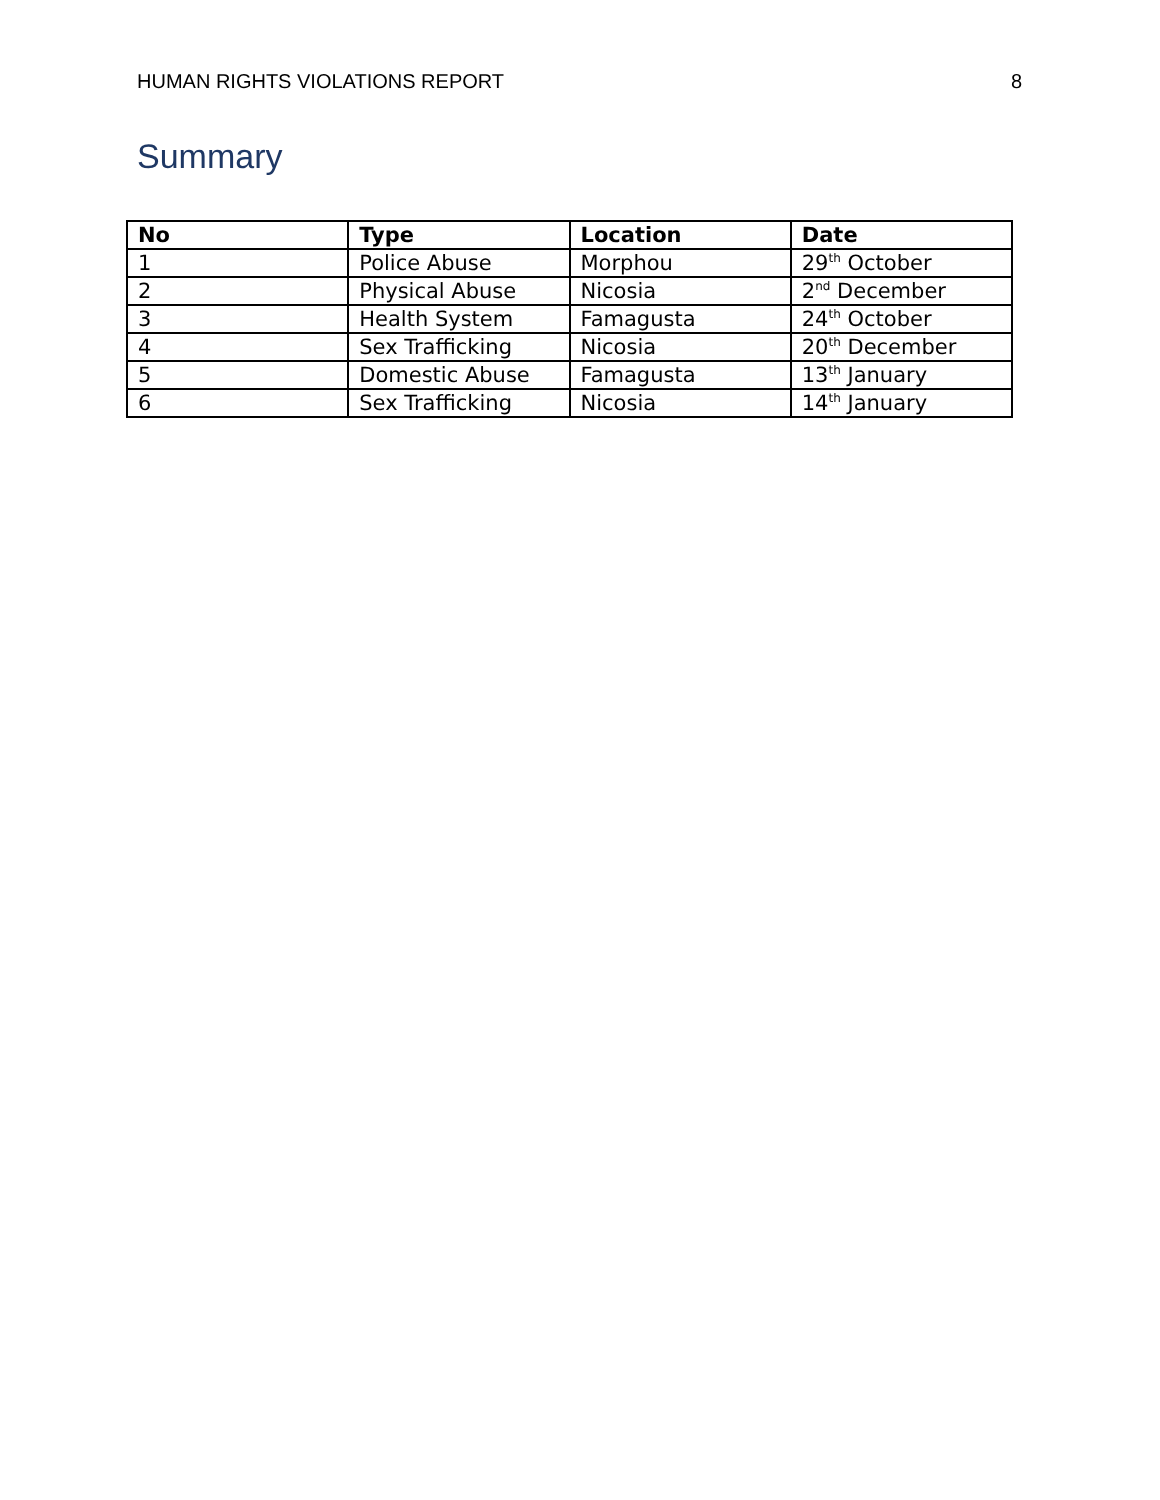HUMAN RIGHTS VIOLATIONS REPORT 8
Summary
| No | Type | Location | Date |
| --- | --- | --- | --- |
| 1 | Police Abuse | Morphou | 29<sup>th</sup> October |
| 2 | Physical Abuse | Nicosia | 2<sup>nd</sup> December |
| 3 | Health System | Famagusta | 24<sup>th</sup> October |
| 4 | Sex Trafficking | Nicosia | 20<sup>th</sup> December |
| 5 | Domestic Abuse | Famagusta | 13<sup>th</sup> January |
| 6 | Sex Trafficking | Nicosia | 14<sup>th</sup> January |